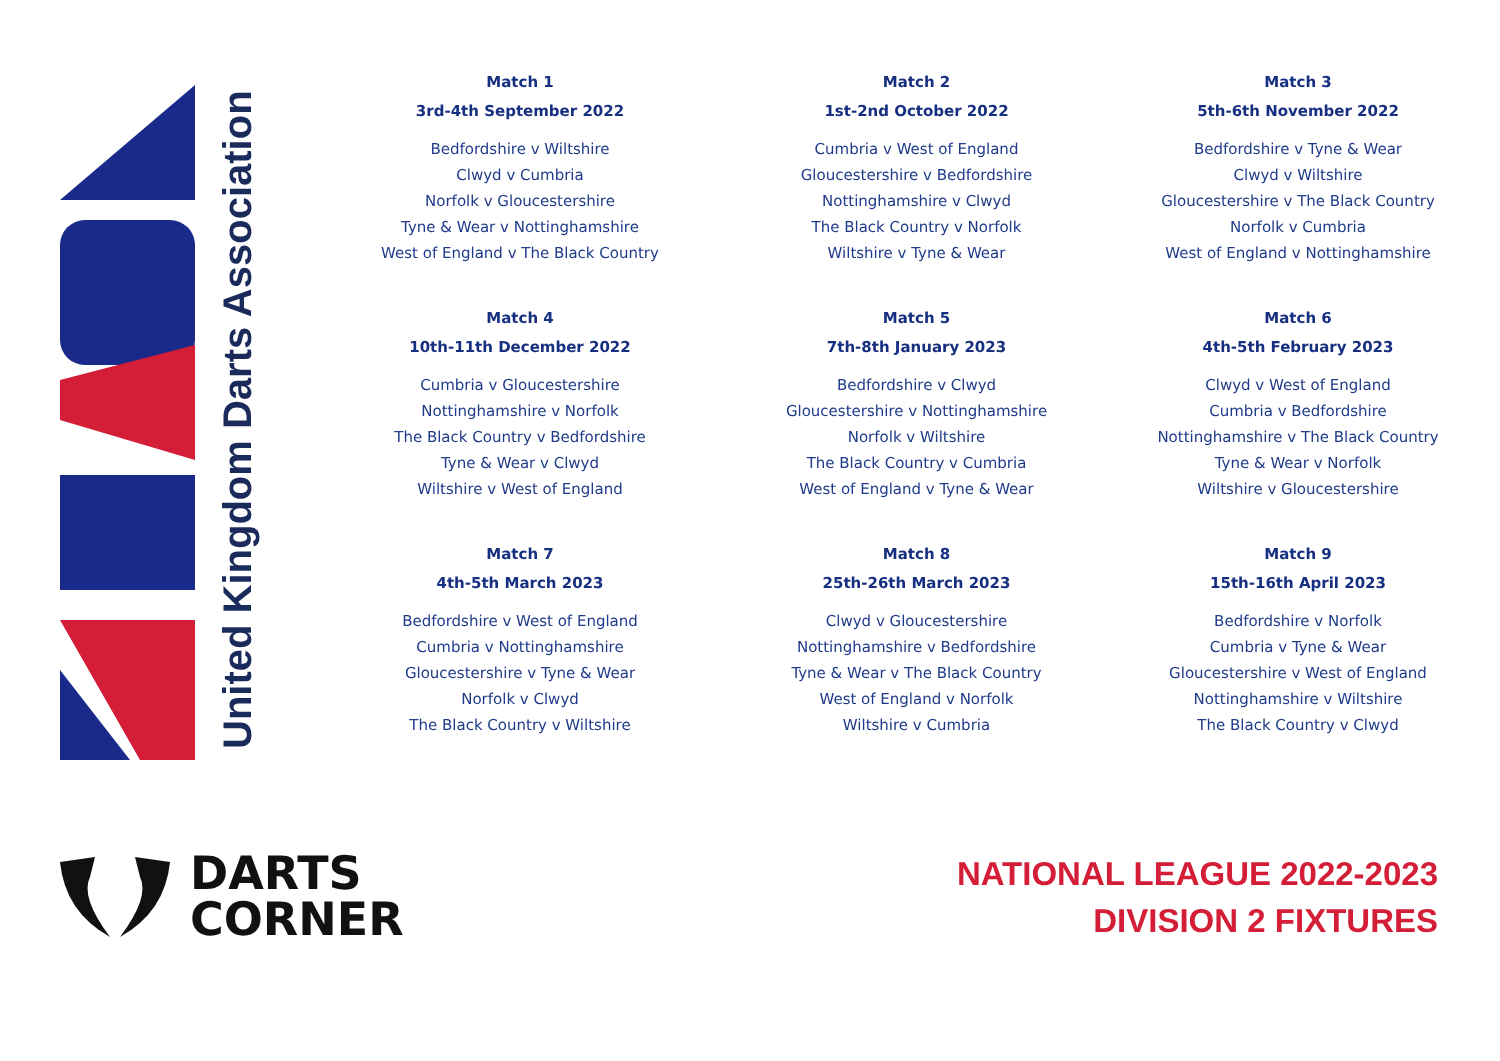United Kingdom Darts Association
Match 1
3rd-4th September 2022
Bedfordshire v Wiltshire
Clwyd v Cumbria
Norfolk v Gloucestershire
Tyne & Wear v Nottinghamshire
West of England v The Black Country
Match 2
1st-2nd October 2022
Cumbria v West of England
Gloucestershire v Bedfordshire
Nottinghamshire v Clwyd
The Black Country v Norfolk
Wiltshire v Tyne & Wear
Match 3
5th-6th November 2022
Bedfordshire v Tyne & Wear
Clwyd v Wiltshire
Gloucestershire v The Black Country
Norfolk v Cumbria
West of England v Nottinghamshire
Match 4
10th-11th December 2022
Cumbria v Gloucestershire
Nottinghamshire v Norfolk
The Black Country v Bedfordshire
Tyne & Wear v Clwyd
Wiltshire v West of England
Match 5
7th-8th January 2023
Bedfordshire v Clwyd
Gloucestershire v Nottinghamshire
Norfolk v Wiltshire
The Black Country v Cumbria
West of England v Tyne & Wear
Match 6
4th-5th February 2023
Clwyd v West of England
Cumbria v Bedfordshire
Nottinghamshire v The Black Country
Tyne & Wear v Norfolk
Wiltshire v Gloucestershire
Match 7
4th-5th March 2023
Bedfordshire v West of England
Cumbria v Nottinghamshire
Gloucestershire v Tyne & Wear
Norfolk v Clwyd
The Black Country v Wiltshire
Match 8
25th-26th March 2023
Clwyd v Gloucestershire
Nottinghamshire v Bedfordshire
Tyne & Wear v The Black Country
West of England v Norfolk
Wiltshire v Cumbria
Match 9
15th-16th April 2023
Bedfordshire v Norfolk
Cumbria v Tyne & Wear
Gloucestershire v West of England
Nottinghamshire v Wiltshire
The Black Country v Clwyd
DARTS
CORNER
NATIONAL LEAGUE 2022-2023
DIVISION 2 FIXTURES